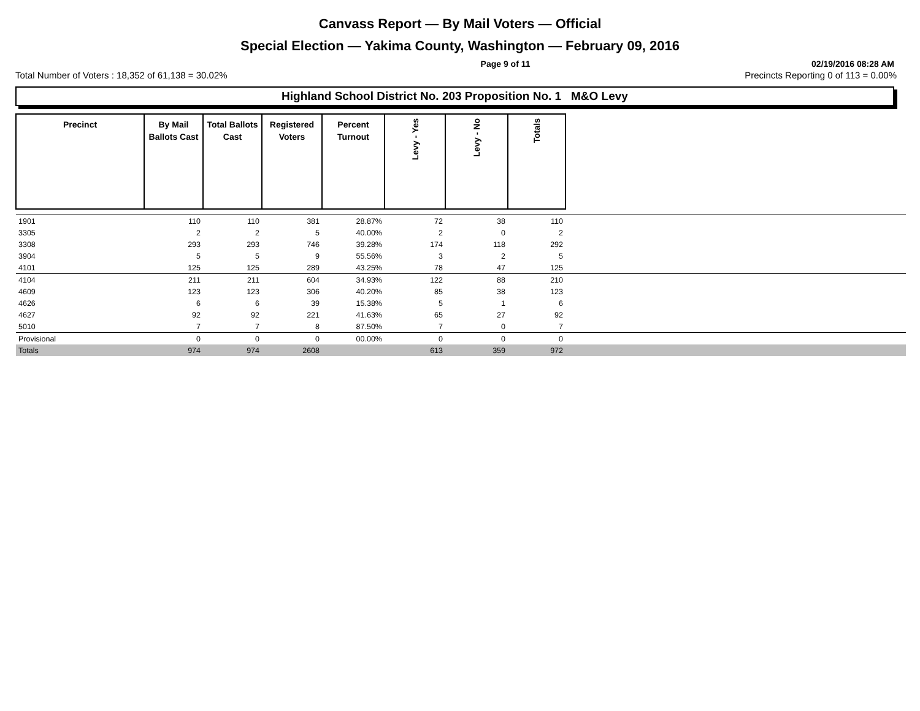Canvass Report — By Mail Voters — Official
Special Election — Yakima County, Washington — February 09, 2016
Page 9 of 11 02/19/2016 08:28 AM
Total Number of Voters : 18,352 of 61,138 = 30.02% Precincts Reporting 0 of 113 = 0.00%
Highland School District No. 203 Proposition No. 1 M&O Levy
| Precinct | By Mail Ballots Cast | Total Ballots Cast | Registered Voters | Percent Turnout | Levy - Yes | Levy - No | Totals | |
| --- | --- | --- | --- | --- | --- | --- | --- | --- |
| 1901 | 110 | 110 | 381 | 28.87% | 72 | 38 | 110 | |
| 3305 | 2 | 2 | 5 | 40.00% | 2 | 0 | 2 | |
| 3308 | 293 | 293 | 746 | 39.28% | 174 | 118 | 292 | |
| 3904 | 5 | 5 | 9 | 55.56% | 3 | 2 | 5 | |
| 4101 | 125 | 125 | 289 | 43.25% | 78 | 47 | 125 | |
| 4104 | 211 | 211 | 604 | 34.93% | 122 | 88 | 210 | |
| 4609 | 123 | 123 | 306 | 40.20% | 85 | 38 | 123 | |
| 4626 | 6 | 6 | 39 | 15.38% | 5 | 1 | 6 | |
| 4627 | 92 | 92 | 221 | 41.63% | 65 | 27 | 92 | |
| 5010 | 7 | 7 | 8 | 87.50% | 7 | 0 | 7 | |
| Provisional | 0 | 0 | 0 | 00.00% | 0 | 0 | 0 | |
| Totals | 974 | 974 | 2608 | | 613 | 359 | 972 | |